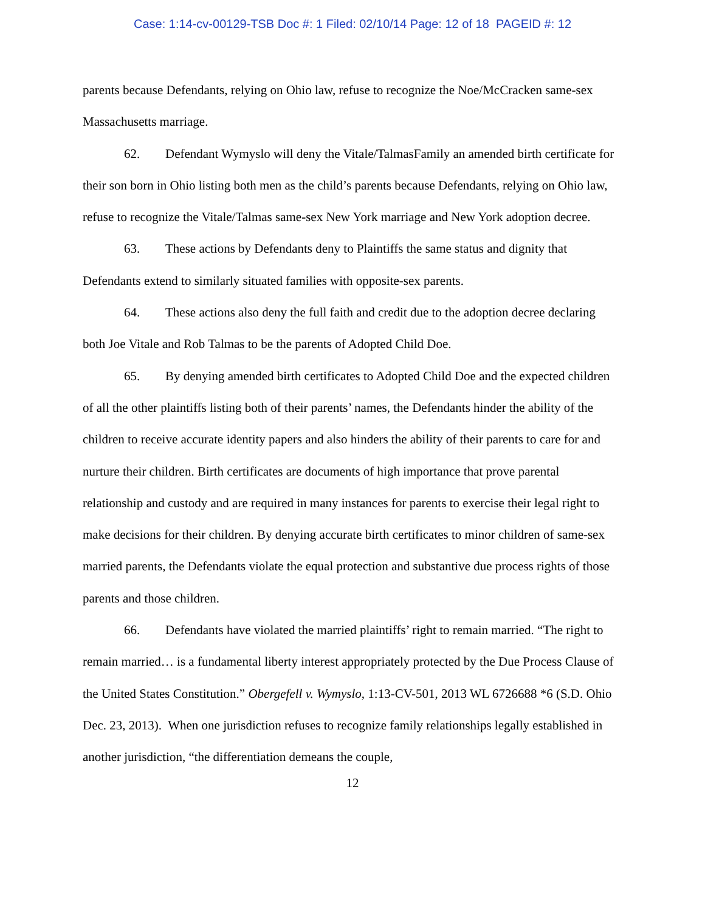Case: 1:14-cv-00129-TSB Doc #: 1 Filed: 02/10/14 Page: 12 of 18 PAGEID #: 12
parents because Defendants, relying on Ohio law, refuse to recognize the Noe/McCracken same-sex Massachusetts marriage.
62. Defendant Wymyslo will deny the Vitale/TalmasFamily an amended birth certificate for their son born in Ohio listing both men as the child’s parents because Defendants, relying on Ohio law, refuse to recognize the Vitale/Talmas same-sex New York marriage and New York adoption decree.
63. These actions by Defendants deny to Plaintiffs the same status and dignity that Defendants extend to similarly situated families with opposite-sex parents.
64. These actions also deny the full faith and credit due to the adoption decree declaring both Joe Vitale and Rob Talmas to be the parents of Adopted Child Doe.
65. By denying amended birth certificates to Adopted Child Doe and the expected children of all the other plaintiffs listing both of their parents’ names, the Defendants hinder the ability of the children to receive accurate identity papers and also hinders the ability of their parents to care for and nurture their children. Birth certificates are documents of high importance that prove parental relationship and custody and are required in many instances for parents to exercise their legal right to make decisions for their children. By denying accurate birth certificates to minor children of same-sex married parents, the Defendants violate the equal protection and substantive due process rights of those parents and those children.
66. Defendants have violated the married plaintiffs’ right to remain married. “The right to remain married… is a fundamental liberty interest appropriately protected by the Due Process Clause of the United States Constitution.” Obergefell v. Wymyslo, 1:13-CV-501, 2013 WL 6726688 *6 (S.D. Ohio Dec. 23, 2013). When one jurisdiction refuses to recognize family relationships legally established in another jurisdiction, “the differentiation demeans the couple,
12